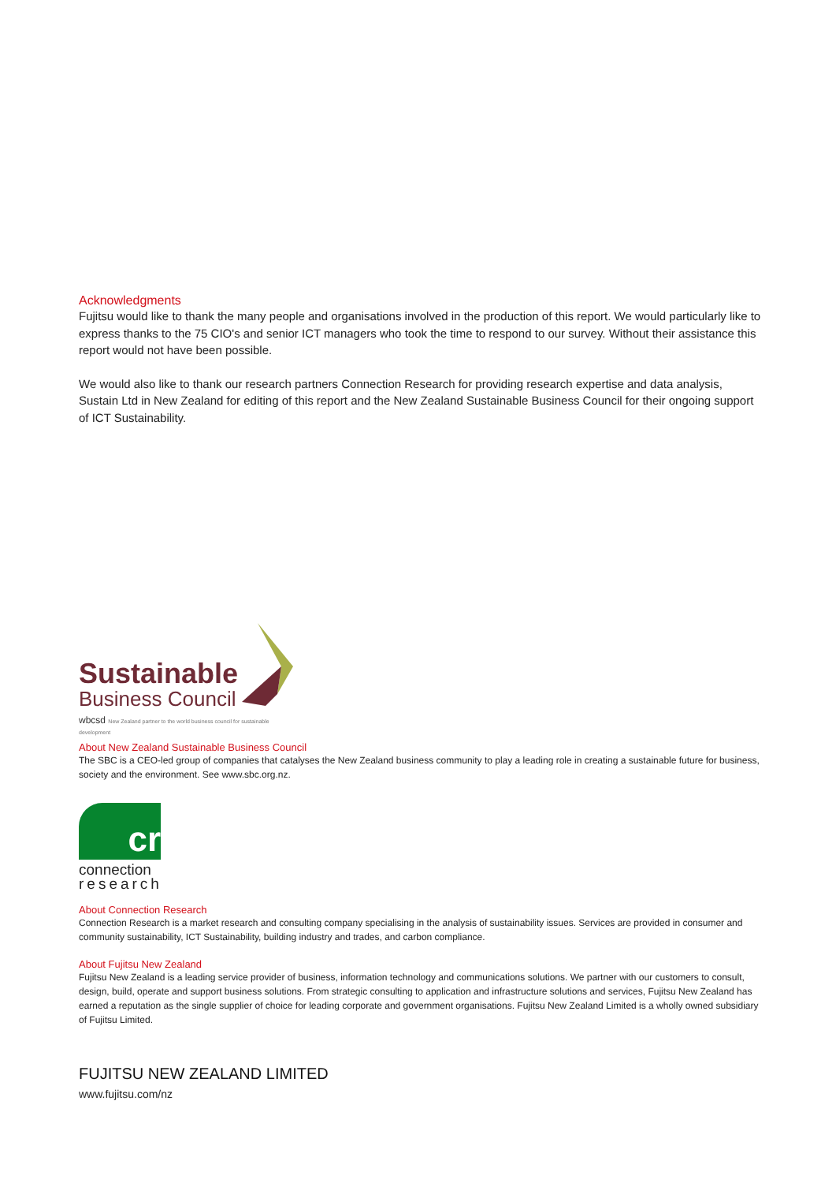Acknowledgments
Fujitsu would like to thank the many people and organisations involved in the production of this report. We would particularly like to express thanks to the 75 CIO's and senior ICT managers who took the time to respond to our survey. Without their assistance this report would not have been possible.
We would also like to thank our research partners Connection Research for providing research expertise and data analysis, Sustain Ltd in New Zealand for editing of this report and the New Zealand Sustainable Business Council for their ongoing support of ICT Sustainability.
Sustainable
Business Council
wbcsd New Zealand partner to the world business council for sustainable development
About New Zealand Sustainable Business Council
The SBC is a CEO-led group of companies that catalyses the New Zealand business community to play a leading role in creating a sustainable future for business, society and the environment. See www.sbc.org.nz.
cr
connection
research
About Connection Research
Connection Research is a market research and consulting company specialising in the analysis of sustainability issues. Services are provided in consumer and community sustainability, ICT Sustainability, building industry and trades, and carbon compliance.
About Fujitsu New Zealand
Fujitsu New Zealand is a leading service provider of business, information technology and communications solutions. We partner with our customers to consult, design, build, operate and support business solutions. From strategic consulting to application and infrastructure solutions and services, Fujitsu New Zealand has earned a reputation as the single supplier of choice for leading corporate and government organisations. Fujitsu New Zealand Limited is a wholly owned subsidiary of Fujitsu Limited.
FUJITSU NEW ZEALAND LIMITED
www.fujitsu.com/nz